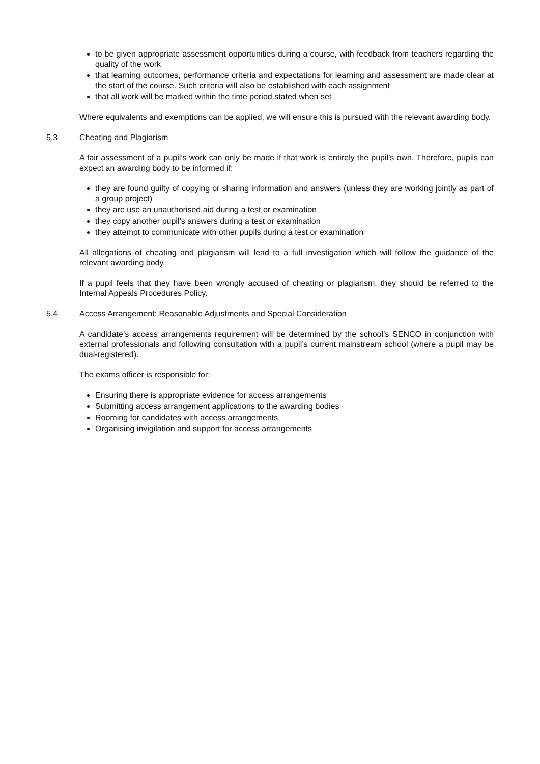to be given appropriate assessment opportunities during a course, with feedback from teachers regarding the quality of the work
that learning outcomes, performance criteria and expectations for learning and assessment are made clear at the start of the course. Such criteria will also be established with each assignment
that all work will be marked within the time period stated when set
Where equivalents and exemptions can be applied, we will ensure this is pursued with the relevant awarding body.
5.3 Cheating and Plagiarism
A fair assessment of a pupil’s work can only be made if that work is entirely the pupil’s own. Therefore, pupils can expect an awarding body to be informed if:
they are found guilty of copying or sharing information and answers (unless they are working jointly as part of a group project)
they are use an unauthorised aid during a test or examination
they copy another pupil’s answers during a test or examination
they attempt to communicate with other pupils during a test or examination
All allegations of cheating and plagiarism will lead to a full investigation which will follow the guidance of the relevant awarding body.
If a pupil feels that they have been wrongly accused of cheating or plagiarism, they should be referred to the Internal Appeals Procedures Policy.
5.4 Access Arrangement: Reasonable Adjustments and Special Consideration
A candidate’s access arrangements requirement will be determined by the school’s SENCO in conjunction with external professionals and following consultation with a pupil’s current mainstream school (where a pupil may be dual-registered).
The exams officer is responsible for:
Ensuring there is appropriate evidence for access arrangements
Submitting access arrangement applications to the awarding bodies
Rooming for candidates with access arrangements
Organising invigilation and support for access arrangements